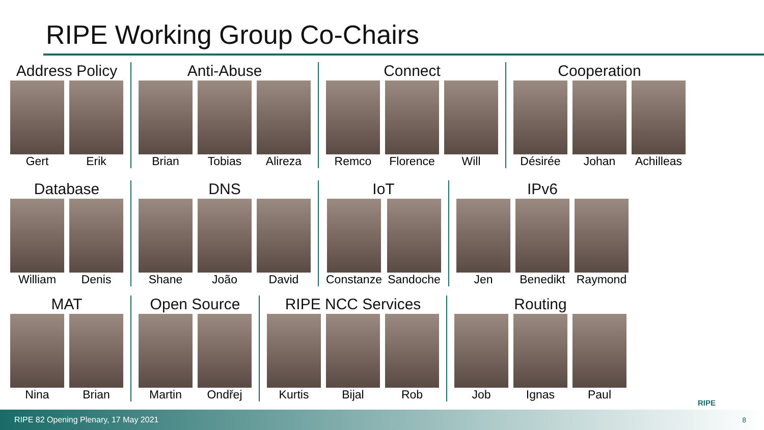RIPE Working Group Co-Chairs
Address Policy
Gert Erik
Anti-Abuse
Brian Tobias Alireza
Connect
Remco Florence Will
Cooperation
Désirée Johan Achilleas
Database
William Denis
DNS
Shane João David
IoT
Constanze Sandoche
IPv6
Jen Benedikt Raymond
MAT
Nina Brian
Open Source
Martin Ondřej
RIPE NCC Services
Kurtis Bijal Rob
Routing
Job Ignas Paul
RIPE
RIPE 82 Opening Plenary, 17 May 2021
8